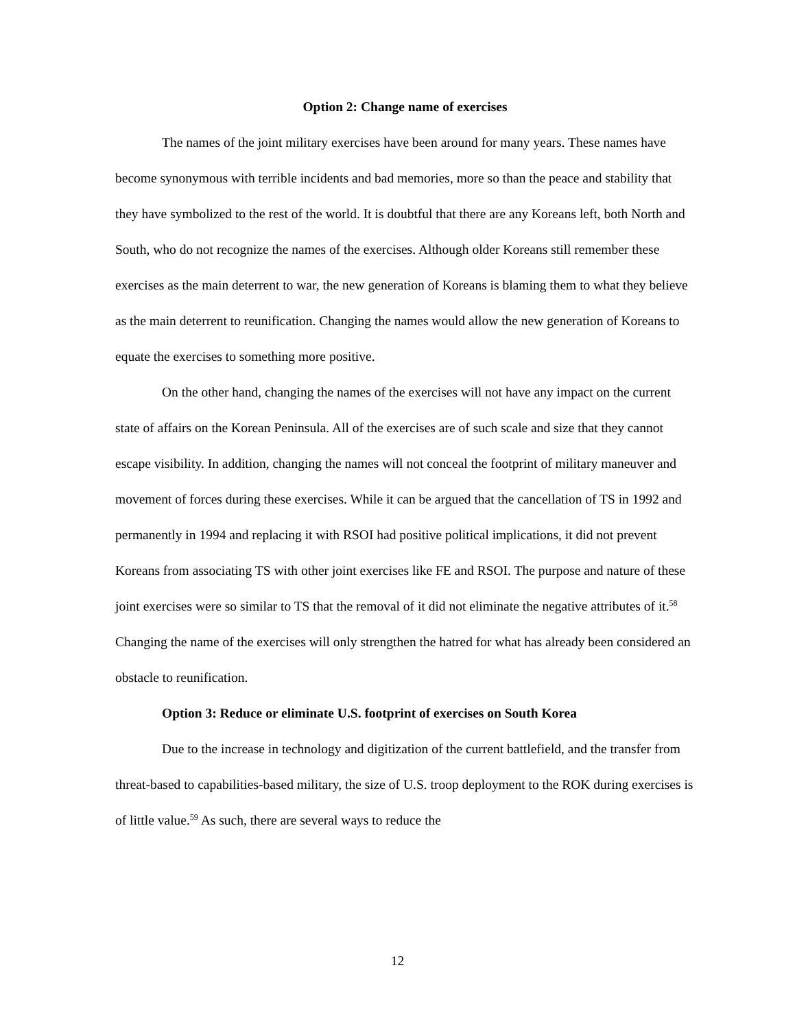Option 2: Change name of exercises
The names of the joint military exercises have been around for many years. These names have become synonymous with terrible incidents and bad memories, more so than the peace and stability that they have symbolized to the rest of the world. It is doubtful that there are any Koreans left, both North and South, who do not recognize the names of the exercises. Although older Koreans still remember these exercises as the main deterrent to war, the new generation of Koreans is blaming them to what they believe as the main deterrent to reunification. Changing the names would allow the new generation of Koreans to equate the exercises to something more positive.
On the other hand, changing the names of the exercises will not have any impact on the current state of affairs on the Korean Peninsula. All of the exercises are of such scale and size that they cannot escape visibility. In addition, changing the names will not conceal the footprint of military maneuver and movement of forces during these exercises. While it can be argued that the cancellation of TS in 1992 and permanently in 1994 and replacing it with RSOI had positive political implications, it did not prevent Koreans from associating TS with other joint exercises like FE and RSOI. The purpose and nature of these joint exercises were so similar to TS that the removal of it did not eliminate the negative attributes of it.<sup>58</sup> Changing the name of the exercises will only strengthen the hatred for what has already been considered an obstacle to reunification.
Option 3: Reduce or eliminate U.S. footprint of exercises on South Korea
Due to the increase in technology and digitization of the current battlefield, and the transfer from threat-based to capabilities-based military, the size of U.S. troop deployment to the ROK during exercises is of little value.<sup>59</sup> As such, there are several ways to reduce the
12